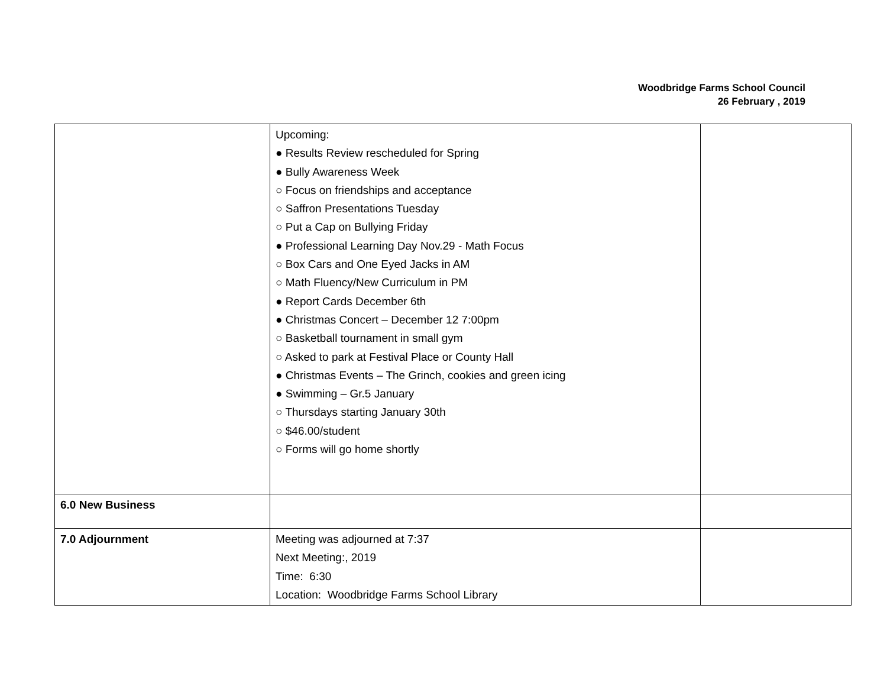Woodbridge Farms School Council
26 February , 2019
| | Upcoming: ● Results Review rescheduled for Spring ● Bully Awareness Week ○ Focus on friendships and acceptance ○ Saffron Presentations Tuesday ○ Put a Cap on Bullying Friday ● Professional Learning Day Nov.29 - Math Focus ○ Box Cars and One Eyed Jacks in AM ○ Math Fluency/New Curriculum in PM ● Report Cards December 6th ● Christmas Concert – December 12 7:00pm ○ Basketball tournament in small gym ○ Asked to park at Festival Place or County Hall ● Christmas Events – The Grinch, cookies and green icing ● Swimming – Gr.5 January ○ Thursdays starting January 30th ○ $46.00/student ○ Forms will go home shortly | |
| 6.0 New Business | | |
| 7.0 Adjournment | Meeting was adjourned at 7:37 Next Meeting:, 2019 Time: 6:30 Location: Woodbridge Farms School Library | |